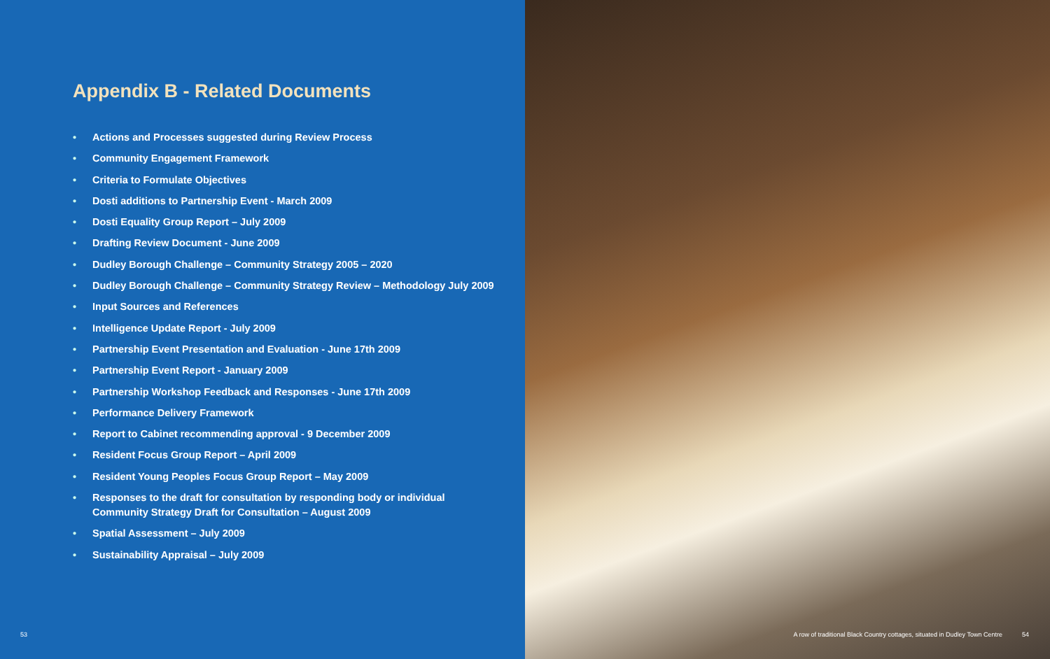Appendix B - Related Documents
• Actions and Processes suggested during Review Process
• Community Engagement Framework
• Criteria to Formulate Objectives
• Dosti additions to Partnership Event - March 2009
• Dosti Equality Group Report – July 2009
• Drafting Review Document - June 2009
• Dudley Borough Challenge – Community Strategy 2005 – 2020
• Dudley Borough Challenge – Community Strategy Review – Methodology July 2009
• Input Sources and References
• Intelligence Update Report - July 2009
• Partnership Event Presentation and Evaluation - June 17th 2009
• Partnership Event Report - January 2009
• Partnership Workshop Feedback and Responses - June 17th 2009
• Performance Delivery Framework
• Report to Cabinet recommending approval - 9 December 2009
• Resident Focus Group Report – April 2009
• Resident Young Peoples Focus Group Report – May 2009
• Responses to the draft for consultation by responding body or individual Community Strategy Draft for Consultation – August 2009
• Spatial Assessment – July 2009
• Sustainability Appraisal – July 2009
53
A row of traditional Black Country cottages, situated in Dudley Town Centre 54